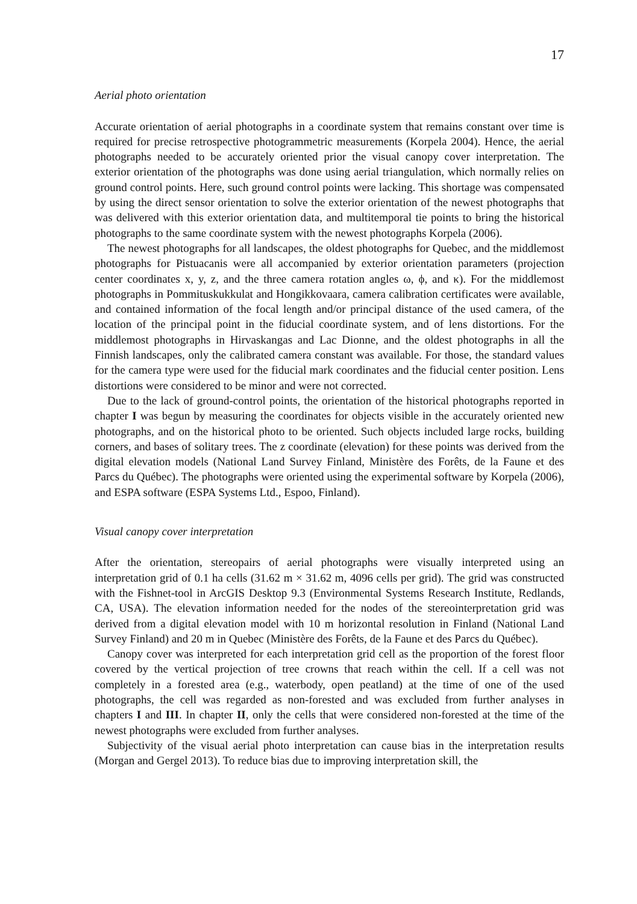17
Aerial photo orientation
Accurate orientation of aerial photographs in a coordinate system that remains constant over time is required for precise retrospective photogrammetric measurements (Korpela 2004). Hence, the aerial photographs needed to be accurately oriented prior the visual canopy cover interpretation. The exterior orientation of the photographs was done using aerial triangulation, which normally relies on ground control points. Here, such ground control points were lacking. This shortage was compensated by using the direct sensor orientation to solve the exterior orientation of the newest photographs that was delivered with this exterior orientation data, and multitemporal tie points to bring the historical photographs to the same coordinate system with the newest photographs Korpela (2006).
The newest photographs for all landscapes, the oldest photographs for Quebec, and the middlemost photographs for Pistuacanis were all accompanied by exterior orientation parameters (projection center coordinates x, y, z, and the three camera rotation angles ω, ϕ, and κ). For the middlemost photographs in Pommituskukkulat and Hongikkovaara, camera calibration certificates were available, and contained information of the focal length and/or principal distance of the used camera, of the location of the principal point in the fiducial coordinate system, and of lens distortions. For the middlemost photographs in Hirvaskangas and Lac Dionne, and the oldest photographs in all the Finnish landscapes, only the calibrated camera constant was available. For those, the standard values for the camera type were used for the fiducial mark coordinates and the fiducial center position. Lens distortions were considered to be minor and were not corrected.
Due to the lack of ground-control points, the orientation of the historical photographs reported in chapter I was begun by measuring the coordinates for objects visible in the accurately oriented new photographs, and on the historical photo to be oriented. Such objects included large rocks, building corners, and bases of solitary trees. The z coordinate (elevation) for these points was derived from the digital elevation models (National Land Survey Finland, Ministère des Forêts, de la Faune et des Parcs du Québec). The photographs were oriented using the experimental software by Korpela (2006), and ESPA software (ESPA Systems Ltd., Espoo, Finland).
Visual canopy cover interpretation
After the orientation, stereopairs of aerial photographs were visually interpreted using an interpretation grid of 0.1 ha cells (31.62 m × 31.62 m, 4096 cells per grid). The grid was constructed with the Fishnet-tool in ArcGIS Desktop 9.3 (Environmental Systems Research Institute, Redlands, CA, USA). The elevation information needed for the nodes of the stereointerpretation grid was derived from a digital elevation model with 10 m horizontal resolution in Finland (National Land Survey Finland) and 20 m in Quebec (Ministère des Forêts, de la Faune et des Parcs du Québec).
Canopy cover was interpreted for each interpretation grid cell as the proportion of the forest floor covered by the vertical projection of tree crowns that reach within the cell. If a cell was not completely in a forested area (e.g., waterbody, open peatland) at the time of one of the used photographs, the cell was regarded as non-forested and was excluded from further analyses in chapters I and III. In chapter II, only the cells that were considered non-forested at the time of the newest photographs were excluded from further analyses.
Subjectivity of the visual aerial photo interpretation can cause bias in the interpretation results (Morgan and Gergel 2013). To reduce bias due to improving interpretation skill, the